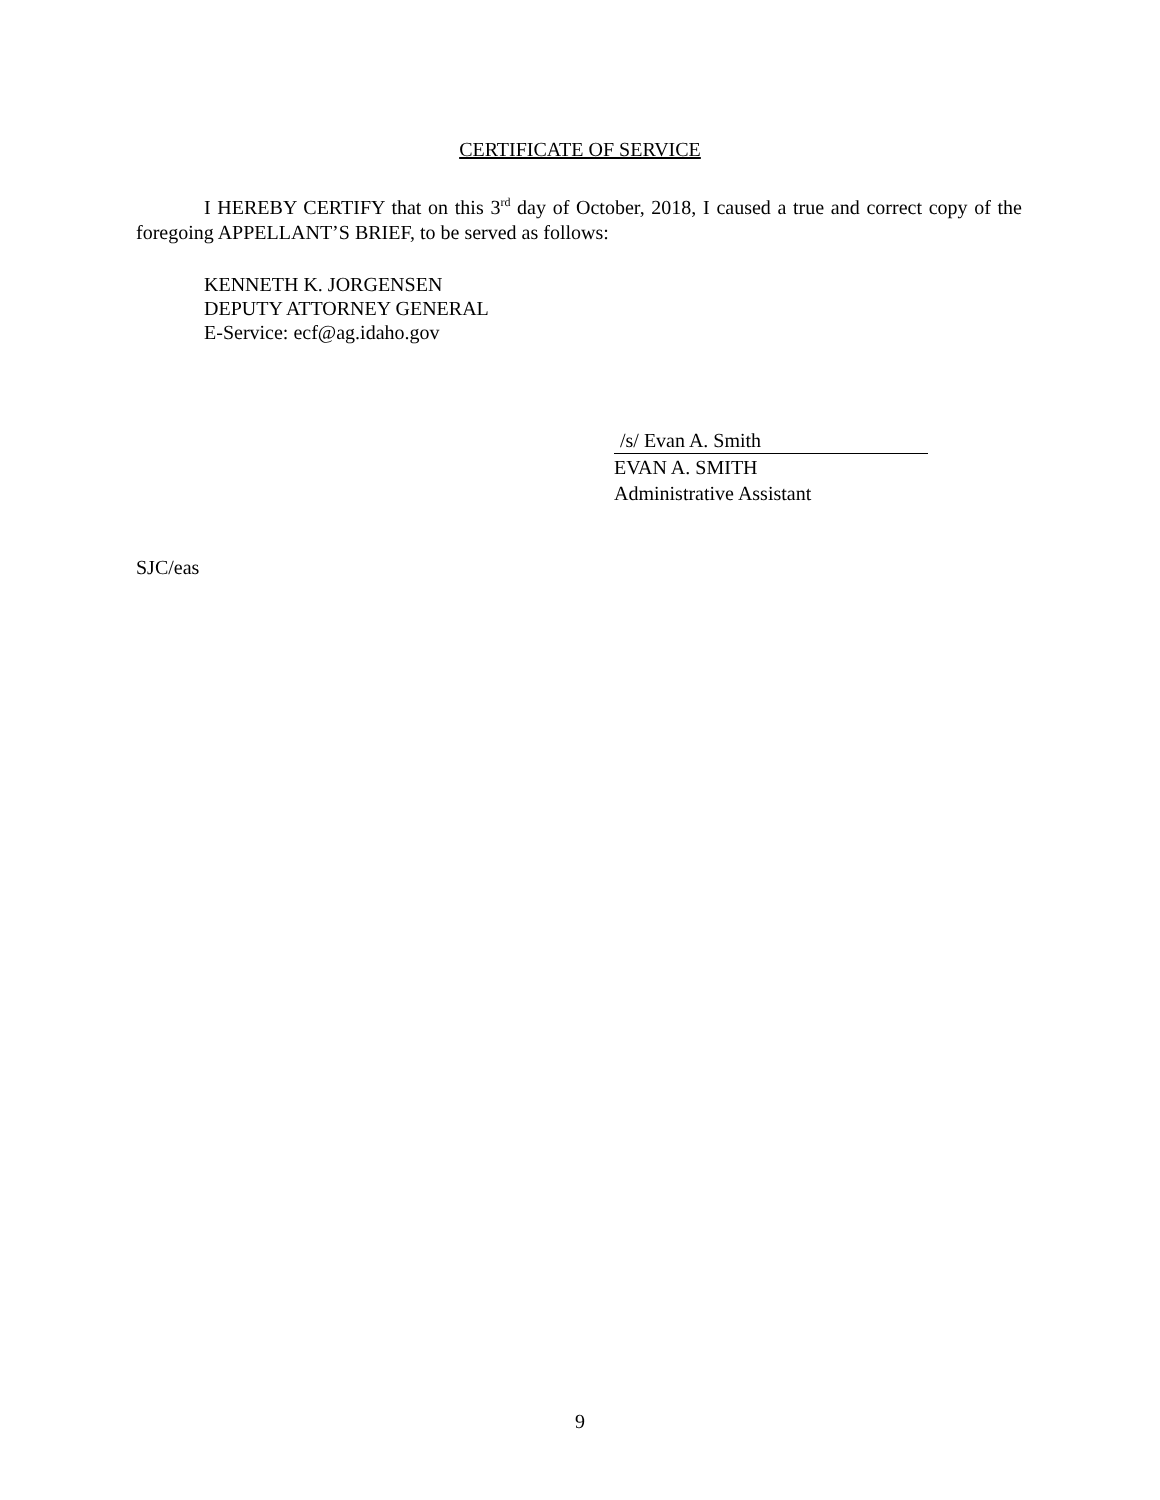CERTIFICATE OF SERVICE
I HEREBY CERTIFY that on this 3<sup>rd</sup> day of October, 2018, I caused a true and correct copy of the foregoing APPELLANT’S BRIEF, to be served as follows:
KENNETH K. JORGENSEN
DEPUTY ATTORNEY GENERAL
E-Service: ecf@ag.idaho.gov
/s/ Evan A. Smith
EVAN A. SMITH
Administrative Assistant
SJC/eas
9